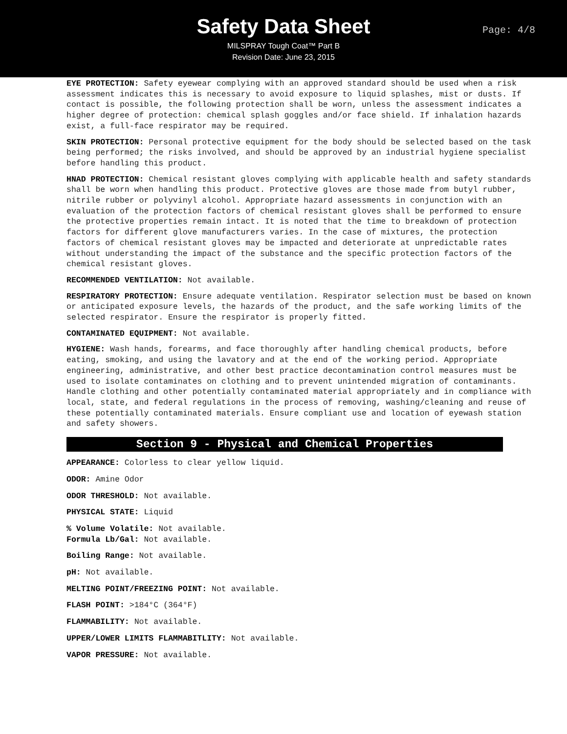Safety Data Sheet
MILSPRAY Tough Coat™ Part B
Revision Date: June 23, 2015
Page: 4/8
EYE PROTECTION: Safety eyewear complying with an approved standard should be used when a risk assessment indicates this is necessary to avoid exposure to liquid splashes, mist or dusts. If contact is possible, the following protection shall be worn, unless the assessment indicates a higher degree of protection: chemical splash goggles and/or face shield. If inhalation hazards exist, a full-face respirator may be required.
SKIN PROTECTION: Personal protective equipment for the body should be selected based on the task being performed; the risks involved, and should be approved by an industrial hygiene specialist before handling this product.
HNAD PROTECTION: Chemical resistant gloves complying with applicable health and safety standards shall be worn when handling this product. Protective gloves are those made from butyl rubber, nitrile rubber or polyvinyl alcohol. Appropriate hazard assessments in conjunction with an evaluation of the protection factors of chemical resistant gloves shall be performed to ensure the protective properties remain intact. It is noted that the time to breakdown of protection factors for different glove manufacturers varies. In the case of mixtures, the protection factors of chemical resistant gloves may be impacted and deteriorate at unpredictable rates without understanding the impact of the substance and the specific protection factors of the chemical resistant gloves.
RECOMMENDED VENTILATION: Not available.
RESPIRATORY PROTECTION: Ensure adequate ventilation. Respirator selection must be based on known or anticipated exposure levels, the hazards of the product, and the safe working limits of the selected respirator. Ensure the respirator is properly fitted.
CONTAMINATED EQUIPMENT: Not available.
HYGIENE: Wash hands, forearms, and face thoroughly after handling chemical products, before eating, smoking, and using the lavatory and at the end of the working period. Appropriate engineering, administrative, and other best practice decontamination control measures must be used to isolate contaminates on clothing and to prevent unintended migration of contaminants. Handle clothing and other potentially contaminated material appropriately and in compliance with local, state, and federal regulations in the process of removing, washing/cleaning and reuse of these potentially contaminated materials. Ensure compliant use and location of eyewash station and safety showers.
Section 9 - Physical and Chemical Properties
APPEARANCE: Colorless to clear yellow liquid.
ODOR: Amine Odor
ODOR THRESHOLD: Not available.
PHYSICAL STATE: Liquid
% Volume Volatile: Not available.
Formula Lb/Gal: Not available.
Boiling Range: Not available.
pH: Not available.
MELTING POINT/FREEZING POINT: Not available.
FLASH POINT: >184°C (364°F)
FLAMMABILITY: Not available.
UPPER/LOWER LIMITS FLAMMABITLITY: Not available.
VAPOR PRESSURE: Not available.